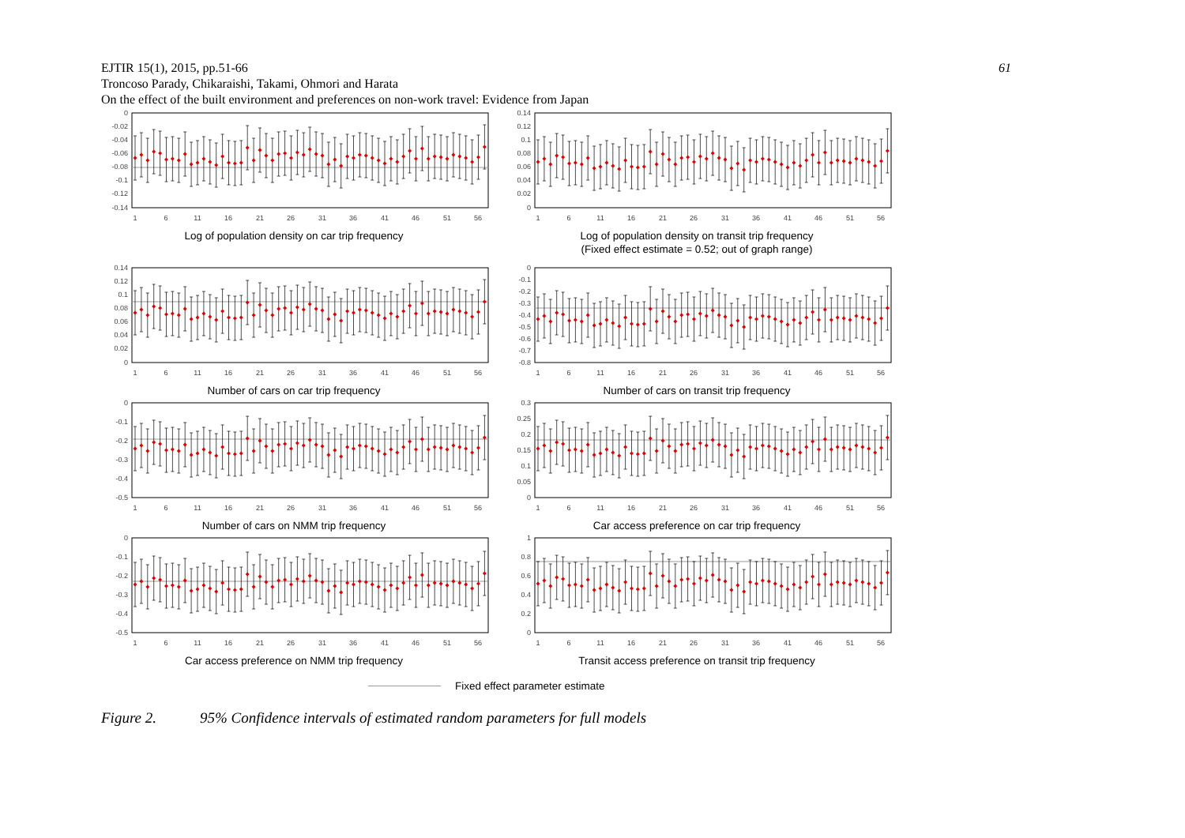EJTIR 15(1), 2015, pp.51-66
Troncoso Parady, Chikaraishi, Takami, Ohmori and Harata
On the effect of the built environment and preferences on non-work travel: Evidence from Japan
61
0
-0.02
-0.04
-0.06
-0.08
-0.1
-0.12
-0.14
1
6
11
16
21
26
31
36
41
46
51
56
Log of population density on car trip frequency
0.14
0.12
0.1
0.08
0.06
0.04
0.02
0
1
6
11
16
21
26
31
36
41
46
51
56
Log of population density on transit trip frequency
(Fixed effect estimate = 0.52; out of graph range)
0.14
0.12
0.1
0.08
0.06
0.04
0.02
0
1
6
11
16
21
26
31
36
41
46
51
56
Number of cars on car trip frequency
0
-0.1
-0.2
-0.3
-0.4
-0.5
-0.6
-0.7
-0.8
1
6
11
16
21
26
31
36
41
46
51
56
Number of cars on transit trip frequency
0
-0.1
-0.2
-0.3
-0.4
-0.5
1
6
11
16
21
26
31
36
41
46
51
56
Number of cars on NMM trip frequency
0.3
0.25
0.2
0.15
0.1
0.05
0
1
6
11
16
21
26
31
36
41
46
51
56
Car access preference on car trip frequency
0
-0.1
-0.2
-0.3
-0.4
-0.5
1
6
11
16
21
26
31
36
41
46
51
56
Car access preference on NMM trip frequency
1
0.8
0.6
0.4
0.2
0
1
6
11
16
21
26
31
36
41
46
51
56
Transit access preference on transit trip frequency
Fixed effect parameter estimate
Figure 2. 95% Confidence intervals of estimated random parameters for full models